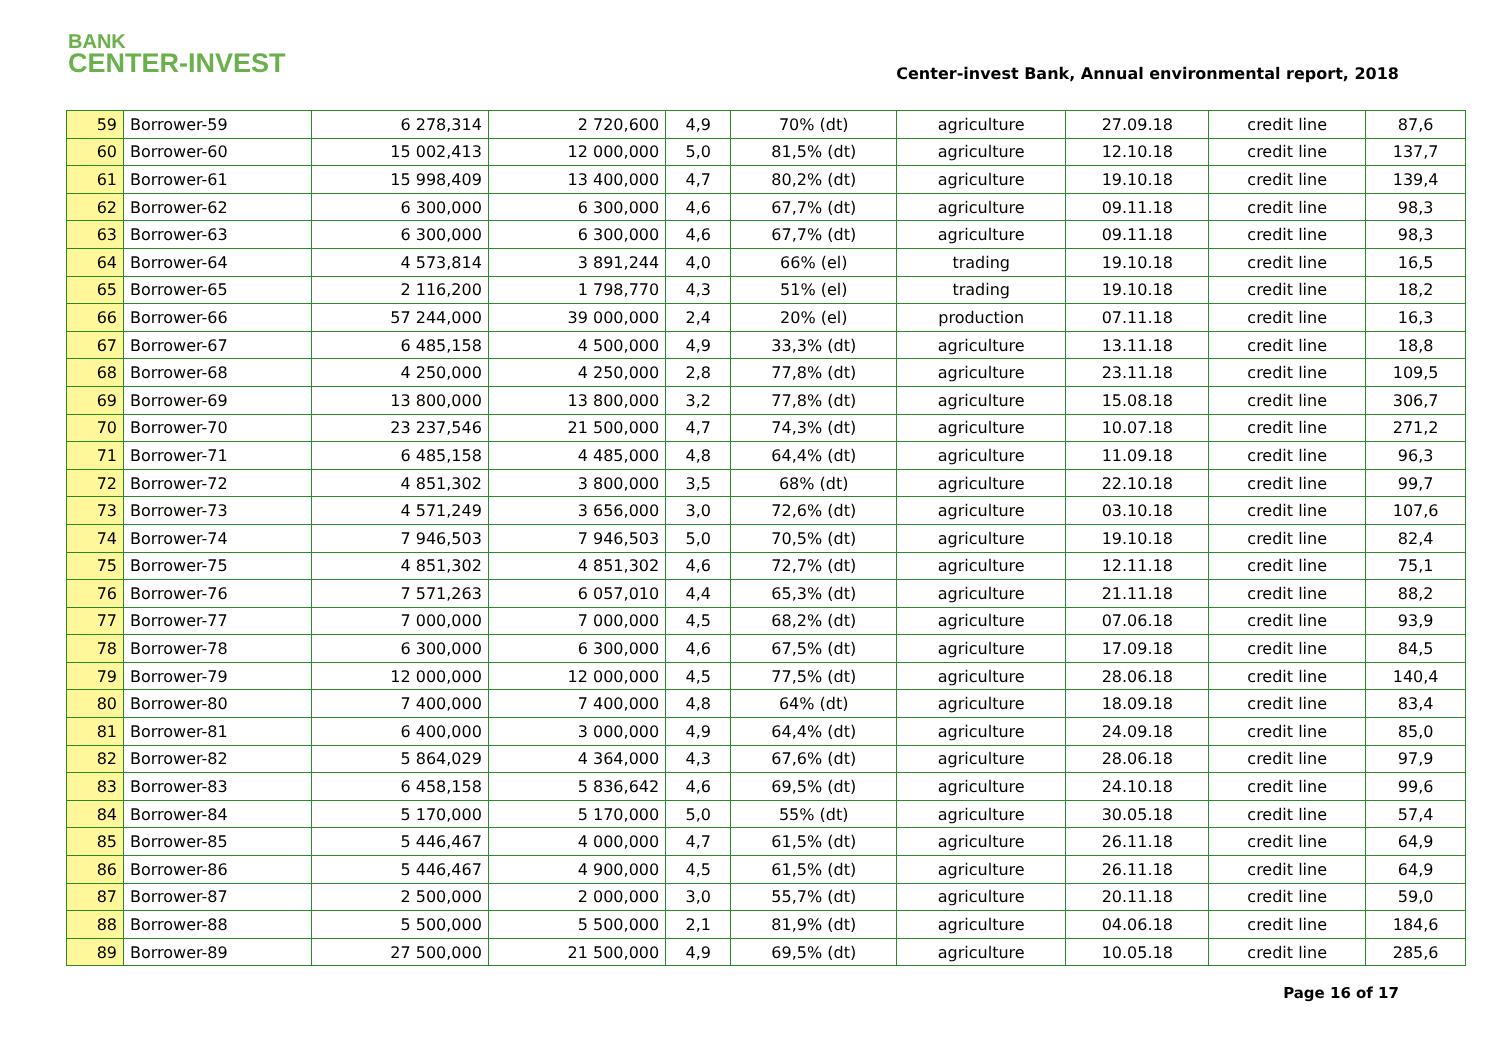BANK
CENTER-INVEST
Center-invest Bank, Annual environmental report, 2018
| 59 | Borrower-59 | 6 278,314 | 2 720,600 | 4,9 | 70% (dt) | agriculture | 27.09.18 | credit line | 87,6 |
| 60 | Borrower-60 | 15 002,413 | 12 000,000 | 5,0 | 81,5% (dt) | agriculture | 12.10.18 | credit line | 137,7 |
| 61 | Borrower-61 | 15 998,409 | 13 400,000 | 4,7 | 80,2% (dt) | agriculture | 19.10.18 | credit line | 139,4 |
| 62 | Borrower-62 | 6 300,000 | 6 300,000 | 4,6 | 67,7% (dt) | agriculture | 09.11.18 | credit line | 98,3 |
| 63 | Borrower-63 | 6 300,000 | 6 300,000 | 4,6 | 67,7% (dt) | agriculture | 09.11.18 | credit line | 98,3 |
| 64 | Borrower-64 | 4 573,814 | 3 891,244 | 4,0 | 66% (el) | trading | 19.10.18 | credit line | 16,5 |
| 65 | Borrower-65 | 2 116,200 | 1 798,770 | 4,3 | 51% (el) | trading | 19.10.18 | credit line | 18,2 |
| 66 | Borrower-66 | 57 244,000 | 39 000,000 | 2,4 | 20% (el) | production | 07.11.18 | credit line | 16,3 |
| 67 | Borrower-67 | 6 485,158 | 4 500,000 | 4,9 | 33,3% (dt) | agriculture | 13.11.18 | credit line | 18,8 |
| 68 | Borrower-68 | 4 250,000 | 4 250,000 | 2,8 | 77,8% (dt) | agriculture | 23.11.18 | credit line | 109,5 |
| 69 | Borrower-69 | 13 800,000 | 13 800,000 | 3,2 | 77,8% (dt) | agriculture | 15.08.18 | credit line | 306,7 |
| 70 | Borrower-70 | 23 237,546 | 21 500,000 | 4,7 | 74,3% (dt) | agriculture | 10.07.18 | credit line | 271,2 |
| 71 | Borrower-71 | 6 485,158 | 4 485,000 | 4,8 | 64,4% (dt) | agriculture | 11.09.18 | credit line | 96,3 |
| 72 | Borrower-72 | 4 851,302 | 3 800,000 | 3,5 | 68% (dt) | agriculture | 22.10.18 | credit line | 99,7 |
| 73 | Borrower-73 | 4 571,249 | 3 656,000 | 3,0 | 72,6% (dt) | agriculture | 03.10.18 | credit line | 107,6 |
| 74 | Borrower-74 | 7 946,503 | 7 946,503 | 5,0 | 70,5% (dt) | agriculture | 19.10.18 | credit line | 82,4 |
| 75 | Borrower-75 | 4 851,302 | 4 851,302 | 4,6 | 72,7% (dt) | agriculture | 12.11.18 | credit line | 75,1 |
| 76 | Borrower-76 | 7 571,263 | 6 057,010 | 4,4 | 65,3% (dt) | agriculture | 21.11.18 | credit line | 88,2 |
| 77 | Borrower-77 | 7 000,000 | 7 000,000 | 4,5 | 68,2% (dt) | agriculture | 07.06.18 | credit line | 93,9 |
| 78 | Borrower-78 | 6 300,000 | 6 300,000 | 4,6 | 67,5% (dt) | agriculture | 17.09.18 | credit line | 84,5 |
| 79 | Borrower-79 | 12 000,000 | 12 000,000 | 4,5 | 77,5% (dt) | agriculture | 28.06.18 | credit line | 140,4 |
| 80 | Borrower-80 | 7 400,000 | 7 400,000 | 4,8 | 64% (dt) | agriculture | 18.09.18 | credit line | 83,4 |
| 81 | Borrower-81 | 6 400,000 | 3 000,000 | 4,9 | 64,4% (dt) | agriculture | 24.09.18 | credit line | 85,0 |
| 82 | Borrower-82 | 5 864,029 | 4 364,000 | 4,3 | 67,6% (dt) | agriculture | 28.06.18 | credit line | 97,9 |
| 83 | Borrower-83 | 6 458,158 | 5 836,642 | 4,6 | 69,5% (dt) | agriculture | 24.10.18 | credit line | 99,6 |
| 84 | Borrower-84 | 5 170,000 | 5 170,000 | 5,0 | 55% (dt) | agriculture | 30.05.18 | credit line | 57,4 |
| 85 | Borrower-85 | 5 446,467 | 4 000,000 | 4,7 | 61,5% (dt) | agriculture | 26.11.18 | credit line | 64,9 |
| 86 | Borrower-86 | 5 446,467 | 4 900,000 | 4,5 | 61,5% (dt) | agriculture | 26.11.18 | credit line | 64,9 |
| 87 | Borrower-87 | 2 500,000 | 2 000,000 | 3,0 | 55,7% (dt) | agriculture | 20.11.18 | credit line | 59,0 |
| 88 | Borrower-88 | 5 500,000 | 5 500,000 | 2,1 | 81,9% (dt) | agriculture | 04.06.18 | credit line | 184,6 |
| 89 | Borrower-89 | 27 500,000 | 21 500,000 | 4,9 | 69,5% (dt) | agriculture | 10.05.18 | credit line | 285,6 |
Page 16 of 17